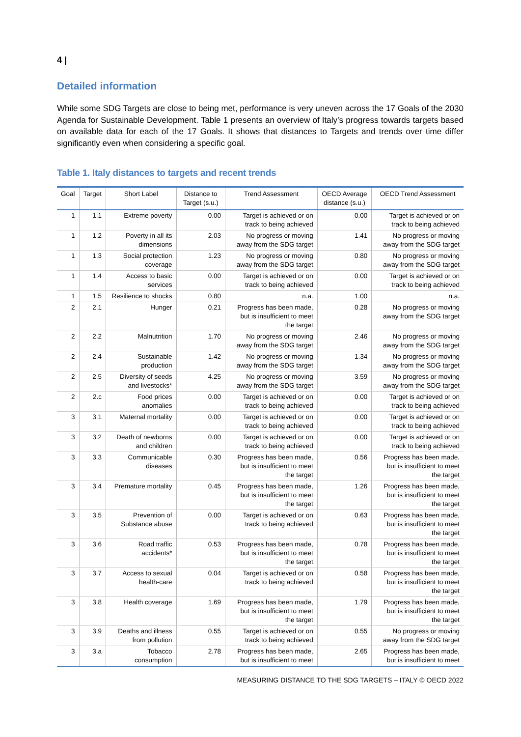4 |
Detailed information
While some SDG Targets are close to being met, performance is very uneven across the 17 Goals of the 2030 Agenda for Sustainable Development. Table 1 presents an overview of Italy’s progress towards targets based on available data for each of the 17 Goals. It shows that distances to Targets and trends over time differ significantly even when considering a specific goal.
Table 1. Italy distances to targets and recent trends
| Goal | Target | Short Label | Distance to Target (s.u.) | Trend Assessment | OECD Average distance (s.u.) | OECD Trend Assessment |
| --- | --- | --- | --- | --- | --- | --- |
| 1 | 1.1 | Extreme poverty | 0.00 | Target is achieved or on track to being achieved | 0.00 | Target is achieved or on track to being achieved |
| 1 | 1.2 | Poverty in all its dimensions | 2.03 | No progress or moving away from the SDG target | 1.41 | No progress or moving away from the SDG target |
| 1 | 1.3 | Social protection coverage | 1.23 | No progress or moving away from the SDG target | 0.80 | No progress or moving away from the SDG target |
| 1 | 1.4 | Access to basic services | 0.00 | Target is achieved or on track to being achieved | 0.00 | Target is achieved or on track to being achieved |
| 1 | 1.5 | Resilience to shocks | 0.80 | n.a. | 1.00 | n.a. |
| 2 | 2.1 | Hunger | 0.21 | Progress has been made, but is insufficient to meet the target | 0.28 | No progress or moving away from the SDG target |
| 2 | 2.2 | Malnutrition | 1.70 | No progress or moving away from the SDG target | 2.46 | No progress or moving away from the SDG target |
| 2 | 2.4 | Sustainable production | 1.42 | No progress or moving away from the SDG target | 1.34 | No progress or moving away from the SDG target |
| 2 | 2.5 | Diversity of seeds and livestocks* | 4.25 | No progress or moving away from the SDG target | 3.59 | No progress or moving away from the SDG target |
| 2 | 2.c | Food prices anomalies | 0.00 | Target is achieved or on track to being achieved | 0.00 | Target is achieved or on track to being achieved |
| 3 | 3.1 | Maternal mortality | 0.00 | Target is achieved or on track to being achieved | 0.00 | Target is achieved or on track to being achieved |
| 3 | 3.2 | Death of newborns and children | 0.00 | Target is achieved or on track to being achieved | 0.00 | Target is achieved or on track to being achieved |
| 3 | 3.3 | Communicable diseases | 0.30 | Progress has been made, but is insufficient to meet the target | 0.56 | Progress has been made, but is insufficient to meet the target |
| 3 | 3.4 | Premature mortality | 0.45 | Progress has been made, but is insufficient to meet the target | 1.26 | Progress has been made, but is insufficient to meet the target |
| 3 | 3.5 | Prevention of Substance abuse | 0.00 | Target is achieved or on track to being achieved | 0.63 | Progress has been made, but is insufficient to meet the target |
| 3 | 3.6 | Road traffic accidents* | 0.53 | Progress has been made, but is insufficient to meet the target | 0.78 | Progress has been made, but is insufficient to meet the target |
| 3 | 3.7 | Access to sexual health-care | 0.04 | Target is achieved or on track to being achieved | 0.58 | Progress has been made, but is insufficient to meet the target |
| 3 | 3.8 | Health coverage | 1.69 | Progress has been made, but is insufficient to meet the target | 1.79 | Progress has been made, but is insufficient to meet the target |
| 3 | 3.9 | Deaths and illness from pollution | 0.55 | Target is achieved or on track to being achieved | 0.55 | No progress or moving away from the SDG target |
| 3 | 3.a | Tobacco consumption | 2.78 | Progress has been made, but is insufficient to meet | 2.65 | Progress has been made, but is insufficient to meet |
MEASURING DISTANCE TO THE SDG TARGETS – ITALY © OECD 2022